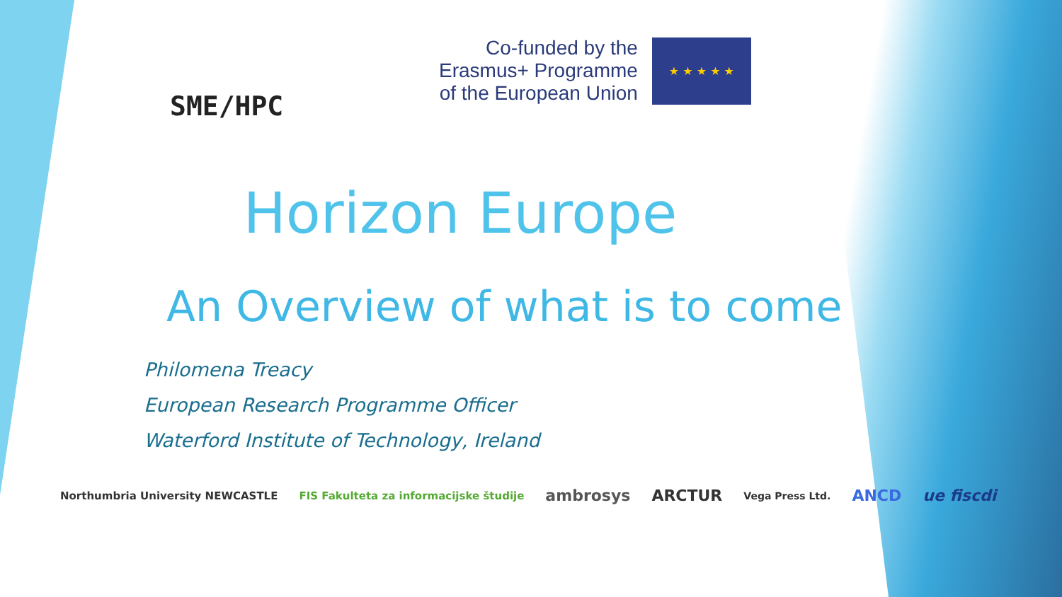SME/HPC
Co-funded by the
Erasmus+ Programme
of the European Union
★ ★ ★ ★ ★
Horizon Europe
An Overview of what is to come
Philomena Treacy
European Research Programme Officer
Waterford Institute of Technology, Ireland
Northumbria University NEWCASTLE FIS Fakulteta za informacijske študije ambrosys ARCTUR Vega Press Ltd. ANCD ue fiscdi